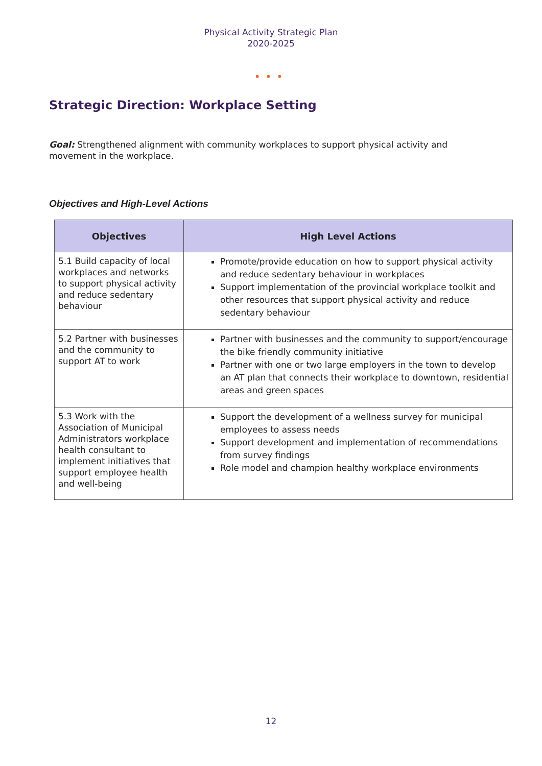Physical Activity Strategic Plan
2020-2025
•••
Strategic Direction: Workplace Setting
Goal: Strengthened alignment with community workplaces to support physical activity and movement in the workplace.
Objectives and High-Level Actions
| Objectives | High Level Actions |
| --- | --- |
| 5.1 Build capacity of local workplaces and networks to support physical activity and reduce sedentary behaviour | Promote/provide education on how to support physical activity and reduce sedentary behaviour in workplaces Support implementation of the provincial workplace toolkit and other resources that support physical activity and reduce sedentary behaviour |
| 5.2 Partner with businesses and the community to support AT to work | Partner with businesses and the community to support/encourage the bike friendly community initiative Partner with one or two large employers in the town to develop an AT plan that connects their workplace to downtown, residential areas and green spaces |
| 5.3 Work with the Association of Municipal Administrators workplace health consultant to implement initiatives that support employee health and well-being | Support the development of a wellness survey for municipal employees to assess needs Support development and implementation of recommendations from survey findings Role model and champion healthy workplace environments |
12